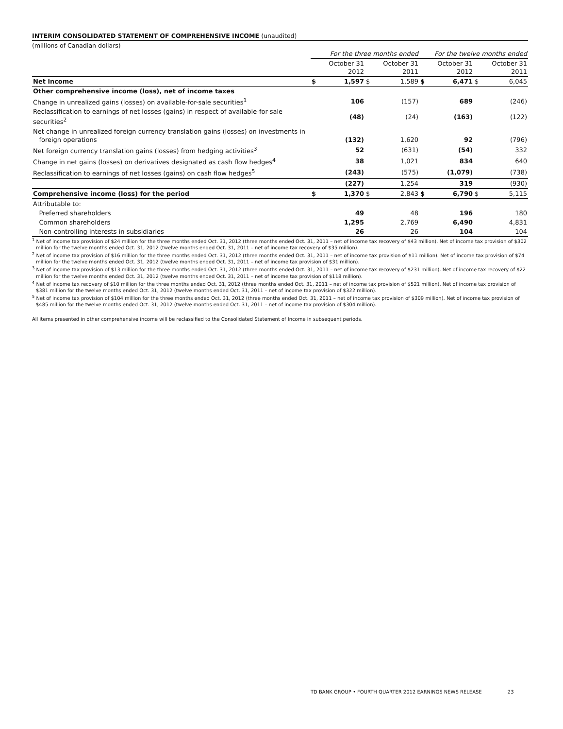INTERIM CONSOLIDATED STATEMENT OF COMPREHENSIVE INCOME (unaudited)
(millions of Canadian dollars)
| | For the three months ended | | | | For the twelve months ended | | | |
| --- | --- | --- | --- | --- | --- | --- | --- | --- |
| | | October 31 2012 | | October 31 2011 | | October 31 2012 | | October 31 2011 |
| Net income | $ | 1,597 | $ | 1,589 | $ | 6,471 | $ | 6,045 |
| Other comprehensive income (loss), net of income taxes | | | | | | | | |
| Change in unrealized gains (losses) on available-for-sale securities<sup>1</sup> | | 106 | | (157) | | 689 | | (246) |
| Reclassification to earnings of net losses (gains) in respect of available-for-sale securities<sup>2</sup> | | (48) | | (24) | | (163) | | (122) |
| Net change in unrealized foreign currency translation gains (losses) on investments in foreign operations | | (132) | | 1,620 | | 92 | | (796) |
| Net foreign currency translation gains (losses) from hedging activities<sup>3</sup> | | 52 | | (631) | | (54) | | 332 |
| Change in net gains (losses) on derivatives designated as cash flow hedges<sup>4</sup> | | 38 | | 1,021 | | 834 | | 640 |
| Reclassification to earnings of net losses (gains) on cash flow hedges<sup>5</sup> | | (243) | | (575) | | (1,079) | | (738) |
| | | (227) | | 1,254 | | 319 | | (930) |
| Comprehensive income (loss) for the period | $ | 1,370 | $ | 2,843 | $ | 6,790 | $ | 5,115 |
| Attributable to: | | | | | | | | |
| Preferred shareholders | | 49 | | 48 | | 196 | | 180 |
| Common shareholders | | 1,295 | | 2,769 | | 6,490 | | 4,831 |
| Non-controlling interests in subsidiaries | | 26 | | 26 | | 104 | | 104 |
<sup>1</sup> Net of income tax provision of $24 million for the three months ended Oct. 31, 2012 (three months ended Oct. 31, 2011 – net of income tax recovery of $43 million). Net of income tax provision of $302 million for the twelve months ended Oct. 31, 2012 (twelve months ended Oct. 31, 2011 – net of income tax recovery of $35 million).
<sup>2</sup> Net of income tax provision of $16 million for the three months ended Oct. 31, 2012 (three months ended Oct. 31, 2011 – net of income tax provision of $11 million). Net of income tax provision of $74 million for the twelve months ended Oct. 31, 2012 (twelve months ended Oct. 31, 2011 – net of income tax provision of $31 million).
<sup>3</sup> Net of income tax provision of $13 million for the three months ended Oct. 31, 2012 (three months ended Oct. 31, 2011 – net of income tax recovery of $231 million). Net of income tax recovery of $22 million for the twelve months ended Oct. 31, 2012 (twelve months ended Oct. 31, 2011 – net of income tax provision of $118 million).
<sup>4</sup> Net of income tax recovery of $10 million for the three months ended Oct. 31, 2012 (three months ended Oct. 31, 2011 – net of income tax provision of $521 million). Net of income tax provision of $381 million for the twelve months ended Oct. 31, 2012 (twelve months ended Oct. 31, 2011 – net of income tax provision of $322 million).
<sup>5</sup> Net of income tax provision of $104 million for the three months ended Oct. 31, 2012 (three months ended Oct. 31, 2011 – net of income tax provision of $309 million). Net of income tax provision of $485 million for the twelve months ended Oct. 31, 2012 (twelve months ended Oct. 31, 2011 – net of income tax provision of $304 million).
All items presented in other comprehensive income will be reclassified to the Consolidated Statement of Income in subsequent periods.
TD BANK GROUP • FOURTH QUARTER 2012 EARNINGS NEWS RELEASE 23